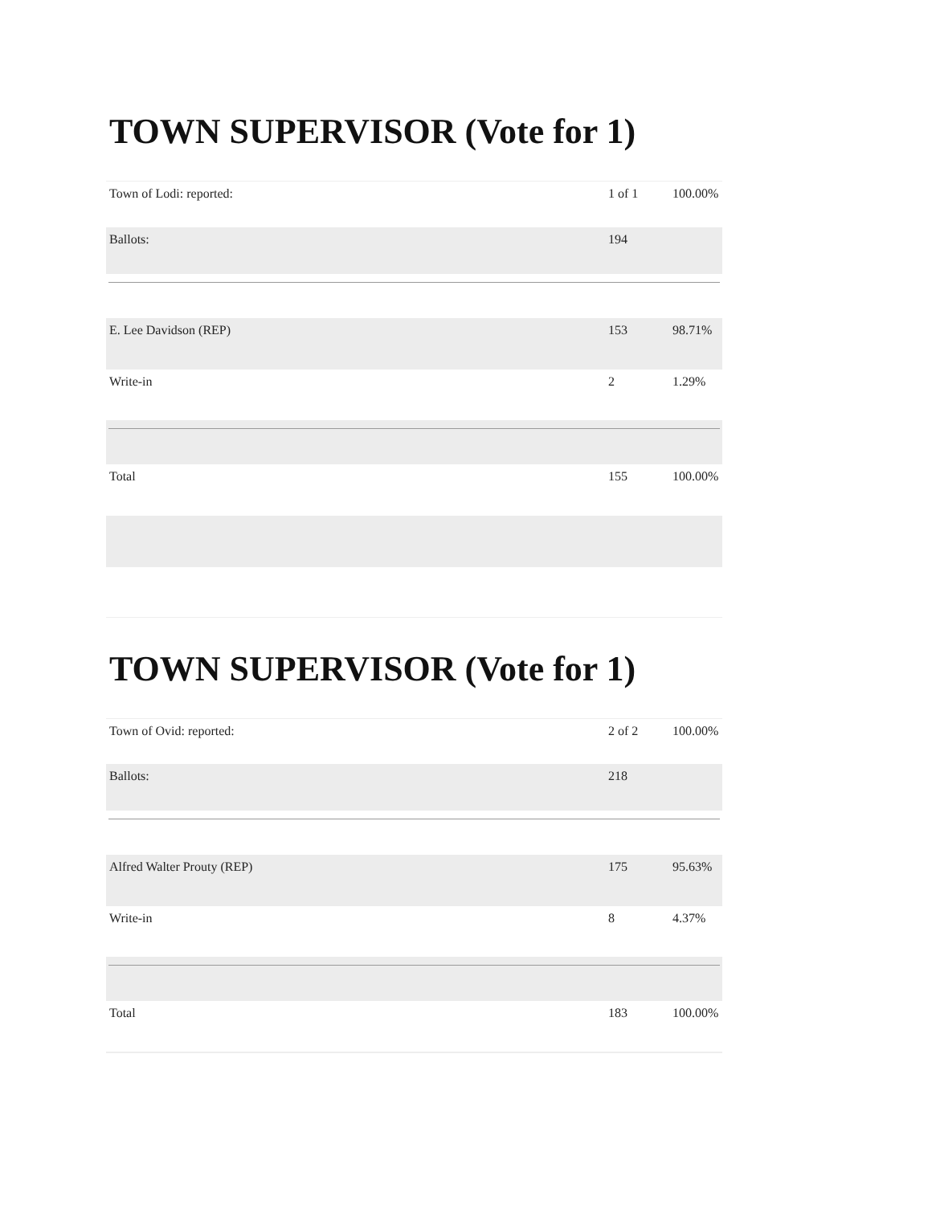TOWN SUPERVISOR (Vote for 1)
| Town of Lodi: reported: | 1 of 1 | 100.00% |
| Ballots: | 194 | |
| E. Lee Davidson (REP) | 153 | 98.71% |
| Write-in | 2 | 1.29% |
| Total | 155 | 100.00% |
TOWN SUPERVISOR (Vote for 1)
| Town of Ovid: reported: | 2 of 2 | 100.00% |
| Ballots: | 218 | |
| Alfred Walter Prouty (REP) | 175 | 95.63% |
| Write-in | 8 | 4.37% |
| Total | 183 | 100.00% |